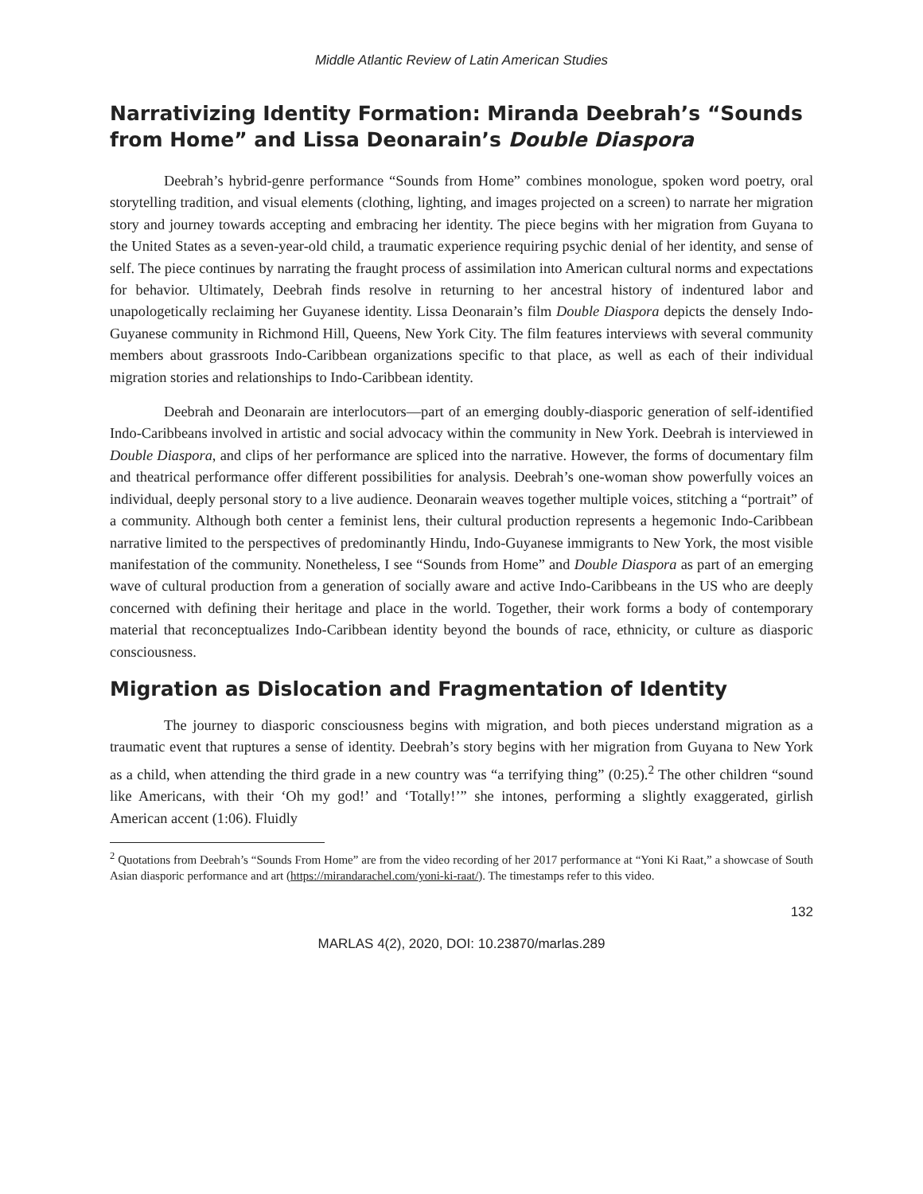Middle Atlantic Review of Latin American Studies
Narrativizing Identity Formation: Miranda Deebrah’s “Sounds from Home” and Lissa Deonarain’s Double Diaspora
Deebrah’s hybrid-genre performance “Sounds from Home” combines monologue, spoken word poetry, oral storytelling tradition, and visual elements (clothing, lighting, and images projected on a screen) to narrate her migration story and journey towards accepting and embracing her identity. The piece begins with her migration from Guyana to the United States as a seven-year-old child, a traumatic experience requiring psychic denial of her identity, and sense of self. The piece continues by narrating the fraught process of assimilation into American cultural norms and expectations for behavior. Ultimately, Deebrah finds resolve in returning to her ancestral history of indentured labor and unapologetically reclaiming her Guyanese identity. Lissa Deonarain’s film Double Diaspora depicts the densely Indo-Guyanese community in Richmond Hill, Queens, New York City. The film features interviews with several community members about grassroots Indo-Caribbean organizations specific to that place, as well as each of their individual migration stories and relationships to Indo-Caribbean identity.
Deebrah and Deonarain are interlocutors—part of an emerging doubly-diasporic generation of self-identified Indo-Caribbeans involved in artistic and social advocacy within the community in New York. Deebrah is interviewed in Double Diaspora, and clips of her performance are spliced into the narrative. However, the forms of documentary film and theatrical performance offer different possibilities for analysis. Deebrah’s one-woman show powerfully voices an individual, deeply personal story to a live audience. Deonarain weaves together multiple voices, stitching a “portrait” of a community. Although both center a feminist lens, their cultural production represents a hegemonic Indo-Caribbean narrative limited to the perspectives of predominantly Hindu, Indo-Guyanese immigrants to New York, the most visible manifestation of the community. Nonetheless, I see “Sounds from Home” and Double Diaspora as part of an emerging wave of cultural production from a generation of socially aware and active Indo-Caribbeans in the US who are deeply concerned with defining their heritage and place in the world. Together, their work forms a body of contemporary material that reconceptualizes Indo-Caribbean identity beyond the bounds of race, ethnicity, or culture as diasporic consciousness.
Migration as Dislocation and Fragmentation of Identity
The journey to diasporic consciousness begins with migration, and both pieces understand migration as a traumatic event that ruptures a sense of identity. Deebrah’s story begins with her migration from Guyana to New York as a child, when attending the third grade in a new country was “a terrifying thing” (0:25).<sup>2</sup> The other children “sound like Americans, with their ‘Oh my god!’ and ‘Totally!’” she intones, performing a slightly exaggerated, girlish American accent (1:06). Fluidly
<sup>2</sup> Quotations from Deebrah’s “Sounds From Home” are from the video recording of her 2017 performance at “Yoni Ki Raat,” a showcase of South Asian diasporic performance and art (https://mirandarachel.com/yoni-ki-raat/). The timestamps refer to this video.
132
MARLAS 4(2), 2020, DOI: 10.23870/marlas.289